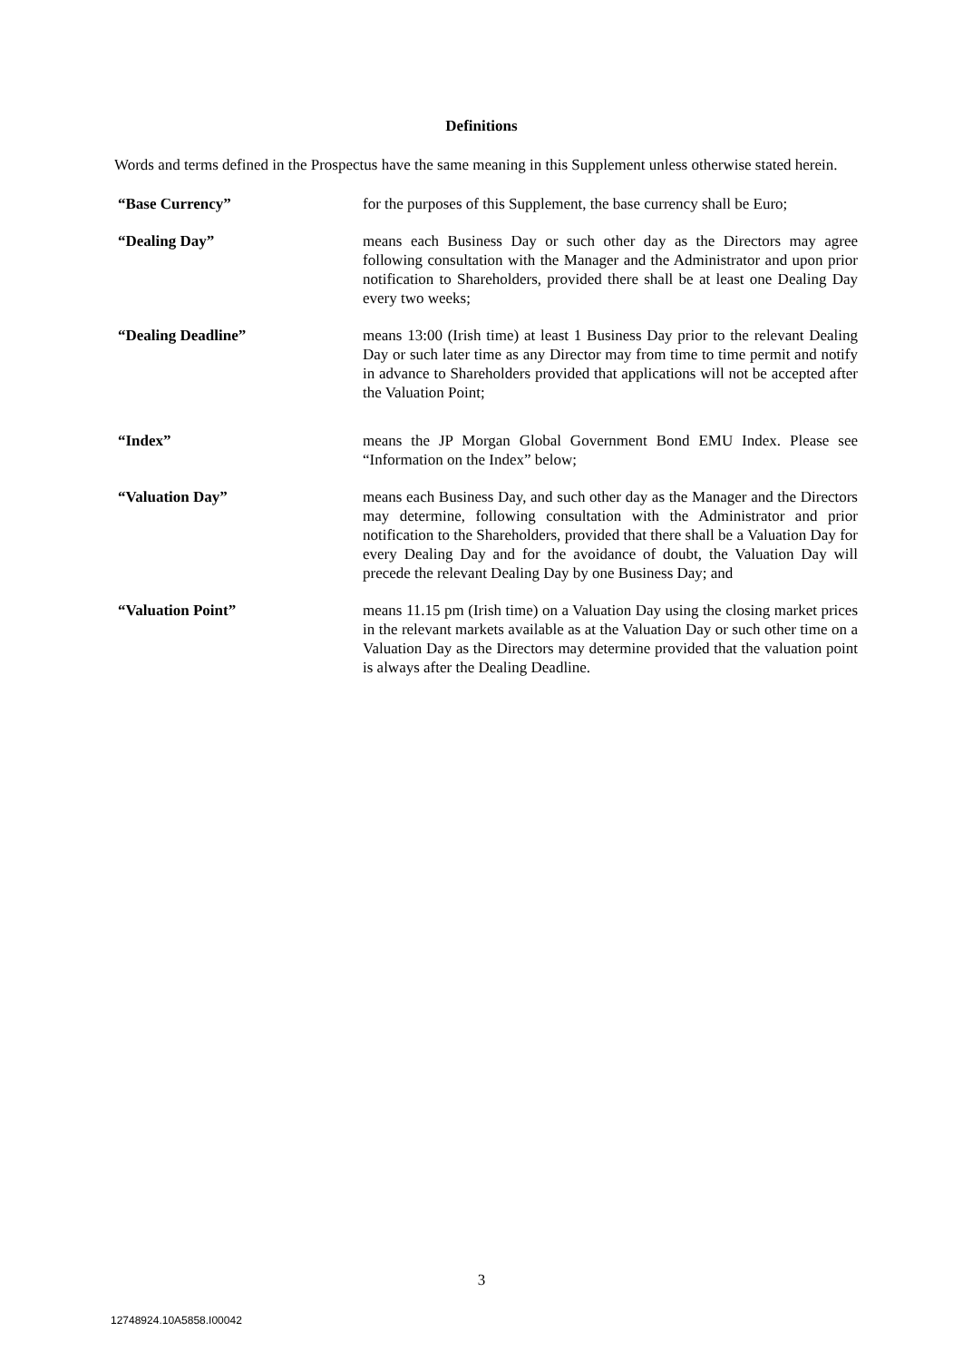Definitions
Words and terms defined in the Prospectus have the same meaning in this Supplement unless otherwise stated herein.
“Base Currency” for the purposes of this Supplement, the base currency shall be Euro;
“Dealing Day” means each Business Day or such other day as the Directors may agree following consultation with the Manager and the Administrator and upon prior notification to Shareholders, provided there shall be at least one Dealing Day every two weeks;
“Dealing Deadline” means 13:00 (Irish time) at least 1 Business Day prior to the relevant Dealing Day or such later time as any Director may from time to time permit and notify in advance to Shareholders provided that applications will not be accepted after the Valuation Point;
“Index” means the JP Morgan Global Government Bond EMU Index. Please see “Information on the Index” below;
“Valuation Day” means each Business Day, and such other day as the Manager and the Directors may determine, following consultation with the Administrator and prior notification to the Shareholders, provided that there shall be a Valuation Day for every Dealing Day and for the avoidance of doubt, the Valuation Day will precede the relevant Dealing Day by one Business Day; and
“Valuation Point” means 11.15 pm (Irish time) on a Valuation Day using the closing market prices in the relevant markets available as at the Valuation Day or such other time on a Valuation Day as the Directors may determine provided that the valuation point is always after the Dealing Deadline.
3
12748924.10A5858.I00042